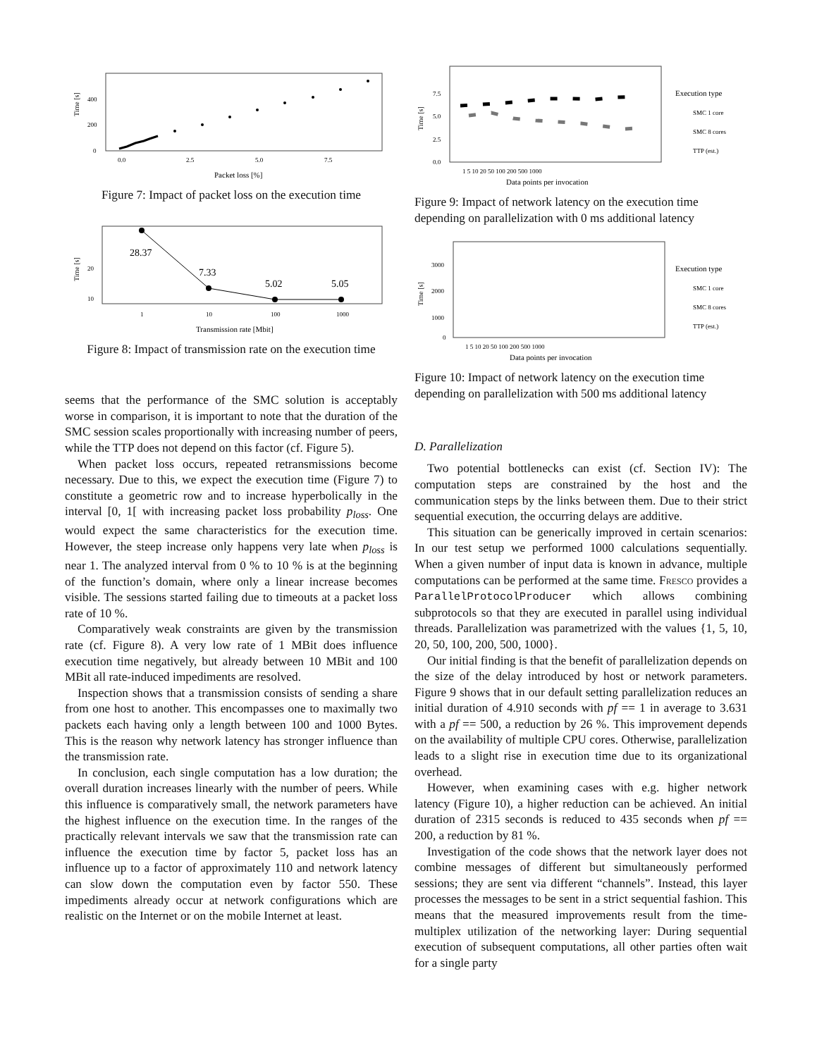Time [s]
0
200
400
0.0
2.5
5.0
7.5
Packet loss [%]
Figure 7: Impact of packet loss on the execution time
Time [s]
20
10
1
10
100
1000
Transmission rate [Mbit]
28.37
7.33
5.02
5.05
Figure 8: Impact of transmission rate on the execution time
seems that the performance of the SMC solution is acceptably worse in comparison, it is important to note that the duration of the SMC session scales proportionally with increasing number of peers, while the TTP does not depend on this factor (cf. Figure 5).
When packet loss occurs, repeated retransmissions become necessary. Due to this, we expect the execution time (Figure 7) to constitute a geometric row and to increase hyperbolically in the interval [0, 1[ with increasing packet loss probability p<sub>loss</sub>. One would expect the same characteristics for the execution time. However, the steep increase only happens very late when p<sub>loss</sub> is near 1. The analyzed interval from 0 % to 10 % is at the beginning of the function’s domain, where only a linear increase becomes visible. The sessions started failing due to timeouts at a packet loss rate of 10 %.
Comparatively weak constraints are given by the transmission rate (cf. Figure 8). A very low rate of 1 MBit does influence execution time negatively, but already between 10 MBit and 100 MBit all rate-induced impediments are resolved.
Inspection shows that a transmission consists of sending a share from one host to another. This encompasses one to maximally two packets each having only a length between 100 and 1000 Bytes. This is the reason why network latency has stronger influence than the transmission rate.
In conclusion, each single computation has a low duration; the overall duration increases linearly with the number of peers. While this influence is comparatively small, the network parameters have the highest influence on the execution time. In the ranges of the practically relevant intervals we saw that the transmission rate can influence the execution time by factor 5, packet loss has an influence up to a factor of approximately 110 and network latency can slow down the computation even by factor 550. These impediments already occur at network configurations which are realistic on the Internet or on the mobile Internet at least.
Time [s]
0.0
2.5
5.0
7.5
1 5 10 20 50 100 200 500 1000
Data points per invocation
Execution type
SMC 1 core
SMC 8 cores
TTP (est.)
Figure 9: Impact of network latency on the execution time depending on parallelization with 0 ms additional latency
Time [s]
0
1000
2000
3000
1 5 10 20 50 100 200 500 1000
Data points per invocation
Execution type
SMC 1 core
SMC 8 cores
TTP (est.)
Figure 10: Impact of network latency on the execution time depending on parallelization with 500 ms additional latency
D. Parallelization
Two potential bottlenecks can exist (cf. Section IV): The computation steps are constrained by the host and the communication steps by the links between them. Due to their strict sequential execution, the occurring delays are additive.
This situation can be generically improved in certain scenarios: In our test setup we performed 1000 calculations sequentially. When a given number of input data is known in advance, multiple computations can be performed at the same time. Fresco provides a ParallelProtocolProducer which allows combining subprotocols so that they are executed in parallel using individual threads. Parallelization was parametrized with the values {1, 5, 10, 20, 50, 100, 200, 500, 1000}.
Our initial finding is that the benefit of parallelization depends on the size of the delay introduced by host or network parameters. Figure 9 shows that in our default setting parallelization reduces an initial duration of 4.910 seconds with pf == 1 in average to 3.631 with a pf == 500, a reduction by 26 %. This improvement depends on the availability of multiple CPU cores. Otherwise, parallelization leads to a slight rise in execution time due to its organizational overhead.
However, when examining cases with e.g. higher network latency (Figure 10), a higher reduction can be achieved. An initial duration of 2315 seconds is reduced to 435 seconds when pf == 200, a reduction by 81 %.
Investigation of the code shows that the network layer does not combine messages of different but simultaneously performed sessions; they are sent via different “channels”. Instead, this layer processes the messages to be sent in a strict sequential fashion. This means that the measured improvements result from the time-multiplex utilization of the networking layer: During sequential execution of subsequent computations, all other parties often wait for a single party